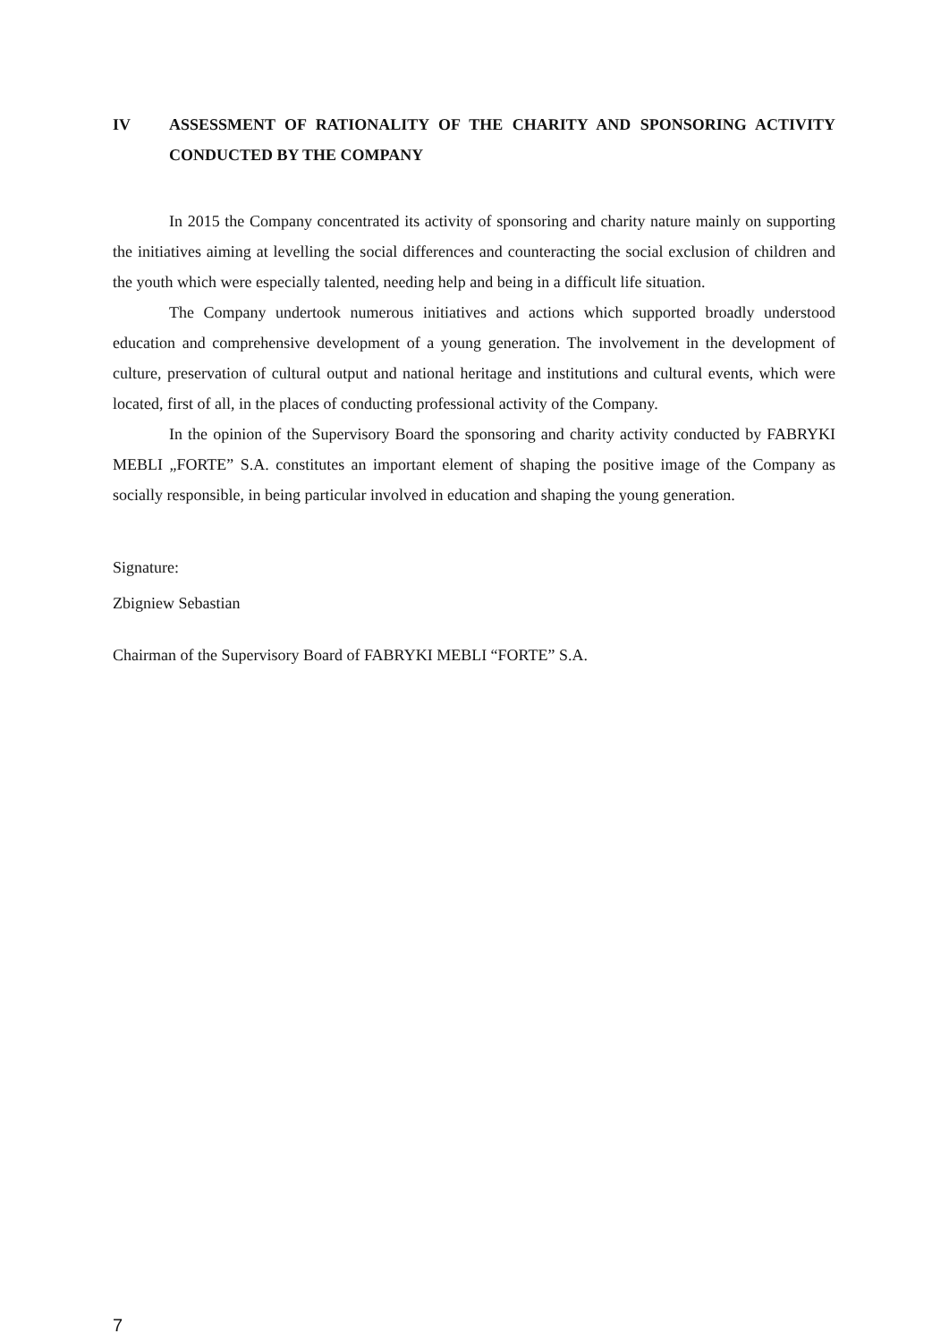IV ASSESSMENT OF RATIONALITY OF THE CHARITY AND SPONSORING ACTIVITY CONDUCTED BY THE COMPANY
In 2015 the Company concentrated its activity of sponsoring and charity nature mainly on supporting the initiatives aiming at levelling the social differences and counteracting the social exclusion of children and the youth which were especially talented, needing help and being in a difficult life situation.
The Company undertook numerous initiatives and actions which supported broadly understood education and comprehensive development of a young generation. The involvement in the development of culture, preservation of cultural output and national heritage and institutions and cultural events, which were located, first of all, in the places of conducting professional activity of the Company.
In the opinion of the Supervisory Board the sponsoring and charity activity conducted by FABRYKI MEBLI „FORTE” S.A. constitutes an important element of shaping the positive image of the Company as socially responsible, in being particular involved in education and shaping the young generation.
Signature:
Zbigniew Sebastian
Chairman of the Supervisory Board of FABRYKI MEBLI “FORTE” S.A.
7